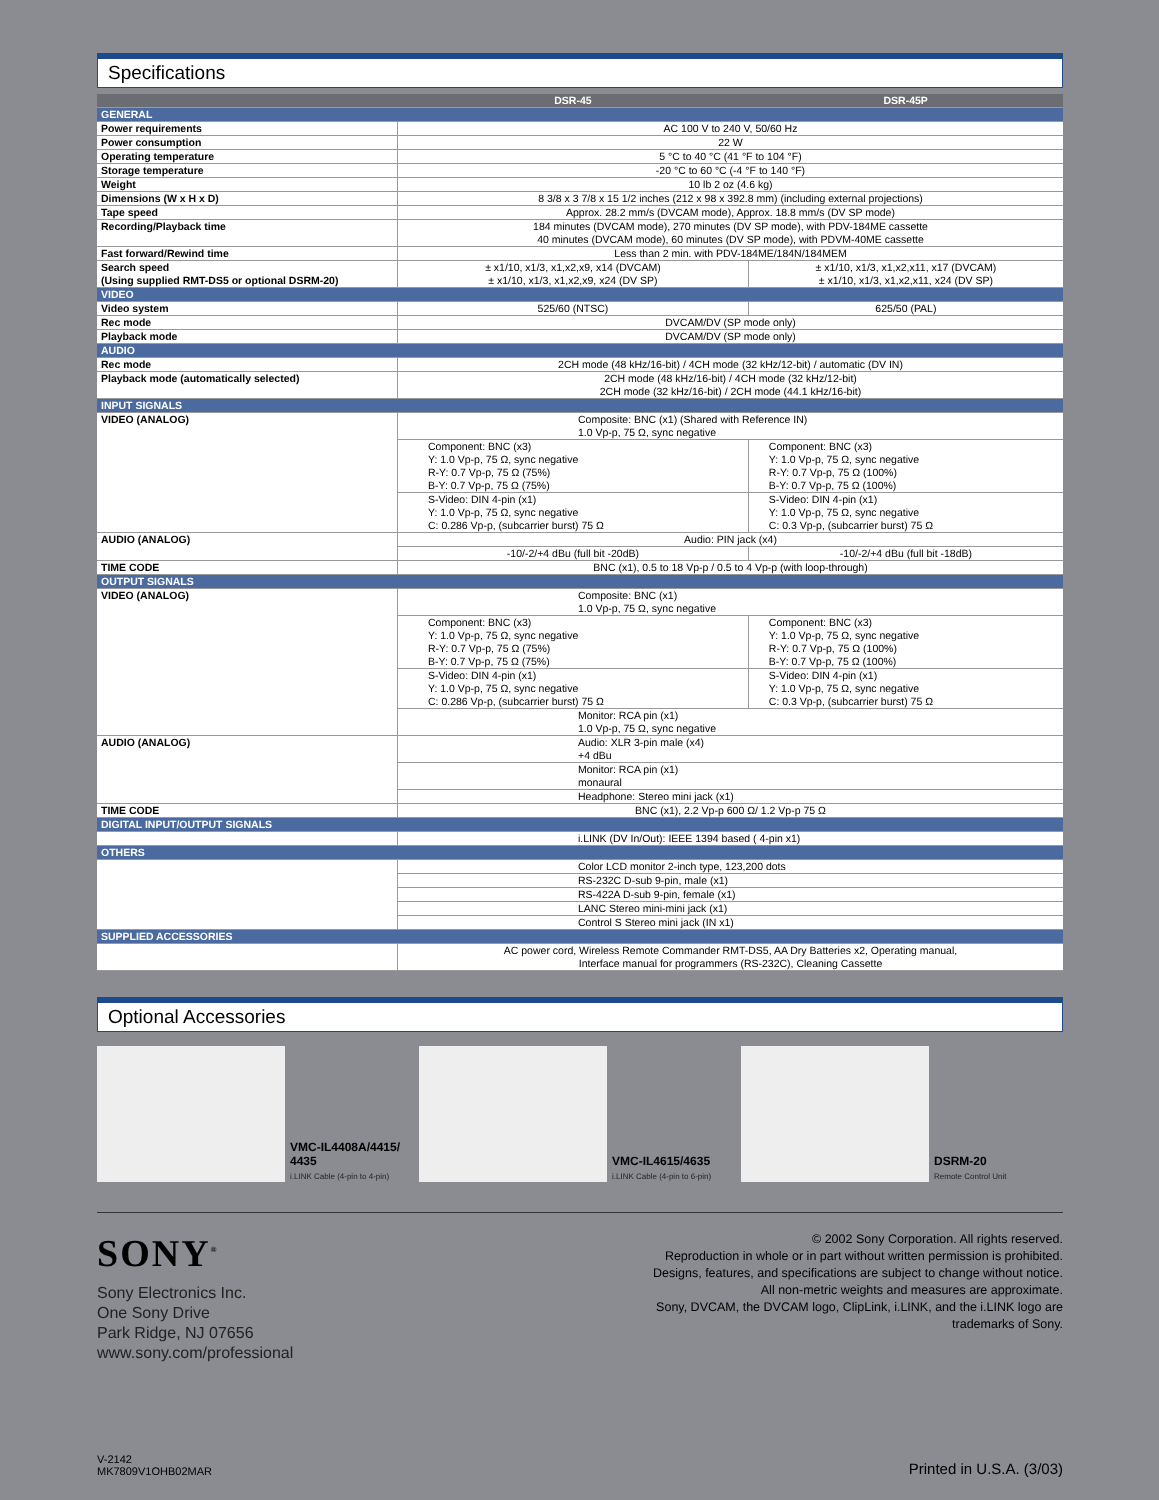Specifications
| | DSR-45 | DSR-45P |
| --- | --- | --- |
| GENERAL | | |
| Power requirements | AC 100 V to 240 V, 50/60 Hz | |
| Power consumption | 22 W | |
| Operating temperature | 5 °C to 40 °C (41 °F to 104 °F) | |
| Storage temperature | -20 °C to 60 °C (-4 °F to 140 °F) | |
| Weight | 10 lb 2 oz (4.6 kg) | |
| Dimensions (W x H x D) | 8 3/8 x 3 7/8 x 15 1/2 inches (212 x 98 x 392.8 mm) (including external projections) | |
| Tape speed | Approx. 28.2 mm/s (DVCAM mode), Approx. 18.8 mm/s (DV SP mode) | |
| Recording/Playback time | 184 minutes (DVCAM mode), 270 minutes (DV SP mode), with PDV-184ME cassette 40 minutes (DVCAM mode), 60 minutes (DV SP mode), with PDVM-40ME cassette | |
| Fast forward/Rewind time | Less than 2 min. with PDV-184ME/184N/184MEM | |
| Search speed (Using supplied RMT-DS5 or optional DSRM-20) | ± x1/10, x1/3, x1,x2,x9, x14 (DVCAM) ± x1/10, x1/3, x1,x2,x9, x24 (DV SP) | ± x1/10, x1/3, x1,x2,x11, x17 (DVCAM) ± x1/10, x1/3, x1,x2,x11, x24 (DV SP) |
| VIDEO | | |
| Video system | 525/60 (NTSC) | 625/50 (PAL) |
| Rec mode | DVCAM/DV (SP mode only) | |
| Playback mode | DVCAM/DV (SP mode only) | |
| AUDIO | | |
| Rec mode | 2CH mode (48 kHz/16-bit) / 4CH mode (32 kHz/12-bit) / automatic (DV IN) | |
| Playback mode (automatically selected) | 2CH mode (48 kHz/16-bit) / 4CH mode (32 kHz/12-bit) 2CH mode (32 kHz/16-bit) / 2CH mode (44.1 kHz/16-bit) | |
| INPUT SIGNALS | | |
| VIDEO (ANALOG) | Composite: BNC (x1) (Shared with Reference IN) 1.0 Vp-p, 75 Ω, sync negative | |
| | Component: BNC (x3) Y: 1.0 Vp-p, 75 Ω, sync negative R-Y: 0.7 Vp-p, 75 Ω (75%) B-Y: 0.7 Vp-p, 75 Ω (75%) | Component: BNC (x3) Y: 1.0 Vp-p, 75 Ω, sync negative R-Y: 0.7 Vp-p, 75 Ω (100%) B-Y: 0.7 Vp-p, 75 Ω (100%) |
| | S-Video: DIN 4-pin (x1) Y: 1.0 Vp-p, 75 Ω, sync negative C: 0.286 Vp-p, (subcarrier burst) 75 Ω | S-Video: DIN 4-pin (x1) Y: 1.0 Vp-p, 75 Ω, sync negative C: 0.3 Vp-p, (subcarrier burst) 75 Ω |
| AUDIO (ANALOG) | Audio: PIN jack (x4) | |
| | -10/-2/+4 dBu (full bit -20dB) | -10/-2/+4 dBu (full bit -18dB) |
| TIME CODE | BNC (x1), 0.5 to 18 Vp-p / 0.5 to 4 Vp-p (with loop-through) | |
| OUTPUT SIGNALS | | |
| VIDEO (ANALOG) | Composite: BNC (x1) 1.0 Vp-p, 75 Ω, sync negative | |
| | Component: BNC (x3) Y: 1.0 Vp-p, 75 Ω, sync negative R-Y: 0.7 Vp-p, 75 Ω (75%) B-Y: 0.7 Vp-p, 75 Ω (75%) | Component: BNC (x3) Y: 1.0 Vp-p, 75 Ω, sync negative R-Y: 0.7 Vp-p, 75 Ω (100%) B-Y: 0.7 Vp-p, 75 Ω (100%) |
| | S-Video: DIN 4-pin (x1) Y: 1.0 Vp-p, 75 Ω, sync negative C: 0.286 Vp-p, (subcarrier burst) 75 Ω | S-Video: DIN 4-pin (x1) Y: 1.0 Vp-p, 75 Ω, sync negative C: 0.3 Vp-p, (subcarrier burst) 75 Ω |
| | Monitor: RCA pin (x1) 1.0 Vp-p, 75 Ω, sync negative | |
| AUDIO (ANALOG) | Audio: XLR 3-pin male (x4) +4 dBu | |
| | Monitor: RCA pin (x1) monaural | |
| | Headphone: Stereo mini jack (x1) | |
| TIME CODE | BNC (x1), 2.2 Vp-p 600 Ω/ 1.2 Vp-p 75 Ω | |
| DIGITAL INPUT/OUTPUT SIGNALS | | |
| | i.LINK (DV In/Out): IEEE 1394 based ( 4-pin x1) | |
| OTHERS | | |
| | Color LCD monitor 2-inch type, 123,200 dots | |
| | RS-232C D-sub 9-pin, male (x1) | |
| | RS-422A D-sub 9-pin, female (x1) | |
| | LANC Stereo mini-mini jack (x1) | |
| | Control S Stereo mini jack (IN x1) | |
| SUPPLIED ACCESSORIES | | |
| | AC power cord, Wireless Remote Commander RMT-DS5, AA Dry Batteries x2, Operating manual, Interface manual for programmers (RS-232C), Cleaning Cassette | |
Optional Accessories
VMC-IL4408A/4415/
4435
i.LINK Cable (4-pin to 4-pin)
VMC-IL4615/4635
i.LINK Cable (4-pin to 6-pin)
DSRM-20
Remote Control Unit
SONY<sup>®</sup>
Sony Electronics Inc.
One Sony Drive
Park Ridge, NJ 07656
www.sony.com/professional
© 2002 Sony Corporation. All rights reserved.
Reproduction in whole or in part without written permission is prohibited.
Designs, features, and specifications are subject to change without notice.
All non-metric weights and measures are approximate.
Sony, DVCAM, the DVCAM logo, ClipLink, i.LINK, and the i.LINK logo are
trademarks of Sony.
V-2142
MK7809V1OHB02MAR
Printed in U.S.A. (3/03)